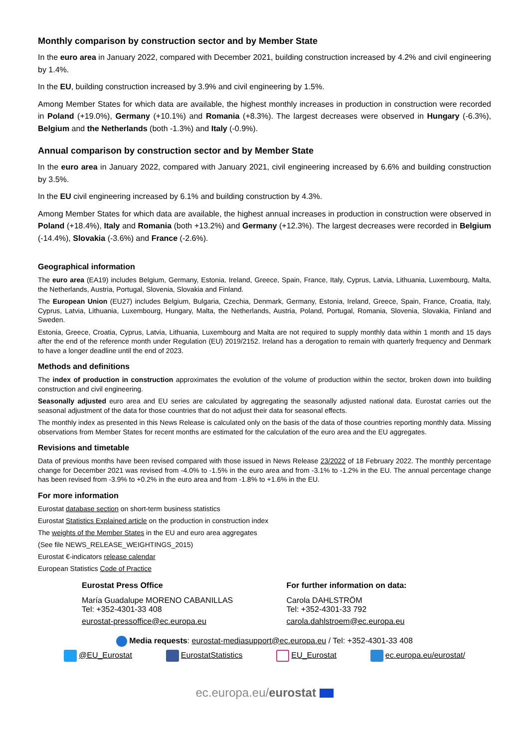Monthly comparison by construction sector and by Member State
In the euro area in January 2022, compared with December 2021, building construction increased by 4.2% and civil engineering by 1.4%.
In the EU, building construction increased by 3.9% and civil engineering by 1.5%.
Among Member States for which data are available, the highest monthly increases in production in construction were recorded in Poland (+19.0%), Germany (+10.1%) and Romania (+8.3%). The largest decreases were observed in Hungary (-6.3%), Belgium and the Netherlands (both -1.3%) and Italy (-0.9%).
Annual comparison by construction sector and by Member State
In the euro area in January 2022, compared with January 2021, civil engineering increased by 6.6% and building construction by 3.5%.
In the EU civil engineering increased by 6.1% and building construction by 4.3%.
Among Member States for which data are available, the highest annual increases in production in construction were observed in Poland (+18.4%), Italy and Romania (both +13.2%) and Germany (+12.3%). The largest decreases were recorded in Belgium (-14.4%), Slovakia (-3.6%) and France (-2.6%).
Geographical information
The euro area (EA19) includes Belgium, Germany, Estonia, Ireland, Greece, Spain, France, Italy, Cyprus, Latvia, Lithuania, Luxembourg, Malta, the Netherlands, Austria, Portugal, Slovenia, Slovakia and Finland.
The European Union (EU27) includes Belgium, Bulgaria, Czechia, Denmark, Germany, Estonia, Ireland, Greece, Spain, France, Croatia, Italy, Cyprus, Latvia, Lithuania, Luxembourg, Hungary, Malta, the Netherlands, Austria, Poland, Portugal, Romania, Slovenia, Slovakia, Finland and Sweden.
Estonia, Greece, Croatia, Cyprus, Latvia, Lithuania, Luxembourg and Malta are not required to supply monthly data within 1 month and 15 days after the end of the reference month under Regulation (EU) 2019/2152. Ireland has a derogation to remain with quarterly frequency and Denmark to have a longer deadline until the end of 2023.
Methods and definitions
The index of production in construction approximates the evolution of the volume of production within the sector, broken down into building construction and civil engineering.
Seasonally adjusted euro area and EU series are calculated by aggregating the seasonally adjusted national data. Eurostat carries out the seasonal adjustment of the data for those countries that do not adjust their data for seasonal effects.
The monthly index as presented in this News Release is calculated only on the basis of the data of those countries reporting monthly data. Missing observations from Member States for recent months are estimated for the calculation of the euro area and the EU aggregates.
Revisions and timetable
Data of previous months have been revised compared with those issued in News Release 23/2022 of 18 February 2022. The monthly percentage change for December 2021 was revised from -4.0% to -1.5% in the euro area and from -3.1% to -1.2% in the EU. The annual percentage change has been revised from -3.9% to +0.2% in the euro area and from -1.8% to +1.6% in the EU.
For more information
Eurostat database section on short-term business statistics
Eurostat Statistics Explained article on the production in construction index
The weights of the Member States in the EU and euro area aggregates
(See file NEWS_RELEASE_WEIGHTINGS_2015)
Eurostat €-indicators release calendar
European Statistics Code of Practice
Eurostat Press Office
María Guadalupe MORENO CABANILLAS
Tel: +352-4301-33 408
eurostat-pressoffice@ec.europa.eu
For further information on data:
Carola DAHLSTRÖM
Tel: +352-4301-33 792
carola.dahlstroem@ec.europa.eu
Media requests: eurostat-mediasupport@ec.europa.eu / Tel: +352-4301-33 408
@EU_Eurostat EurostatStatistics EU_Eurostat ec.europa.eu/eurostat/
ec.europa.eu/eurostat